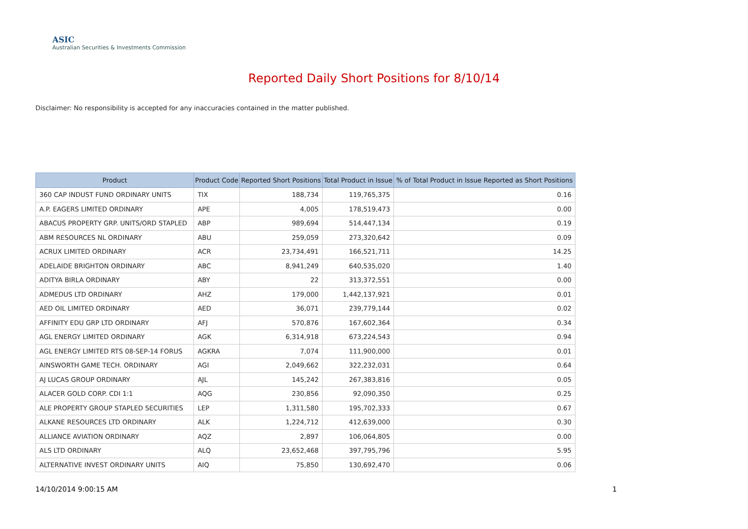ASIC
Australian Securities & Investments Commission
Reported Daily Short Positions for 8/10/14
Disclaimer: No responsibility is accepted for any inaccuracies contained in the matter published.
| Product | Product Code | Reported Short Positions | Total Product in Issue | % of Total Product in Issue Reported as Short Positions |
| --- | --- | --- | --- | --- |
| 360 CAP INDUST FUND ORDINARY UNITS | TIX | 188,734 | 119,765,375 | 0.16 |
| A.P. EAGERS LIMITED ORDINARY | APE | 4,005 | 178,519,473 | 0.00 |
| ABACUS PROPERTY GRP. UNITS/ORD STAPLED | ABP | 989,694 | 514,447,134 | 0.19 |
| ABM RESOURCES NL ORDINARY | ABU | 259,059 | 273,320,642 | 0.09 |
| ACRUX LIMITED ORDINARY | ACR | 23,734,491 | 166,521,711 | 14.25 |
| ADELAIDE BRIGHTON ORDINARY | ABC | 8,941,249 | 640,535,020 | 1.40 |
| ADITYA BIRLA ORDINARY | ABY | 22 | 313,372,551 | 0.00 |
| ADMEDUS LTD ORDINARY | AHZ | 179,000 | 1,442,137,921 | 0.01 |
| AED OIL LIMITED ORDINARY | AED | 36,071 | 239,779,144 | 0.02 |
| AFFINITY EDU GRP LTD ORDINARY | AFJ | 570,876 | 167,602,364 | 0.34 |
| AGL ENERGY LIMITED ORDINARY | AGK | 6,314,918 | 673,224,543 | 0.94 |
| AGL ENERGY LIMITED RTS 08-SEP-14 FORUS | AGKRA | 7,074 | 111,900,000 | 0.01 |
| AINSWORTH GAME TECH. ORDINARY | AGI | 2,049,662 | 322,232,031 | 0.64 |
| AJ LUCAS GROUP ORDINARY | AJL | 145,242 | 267,383,816 | 0.05 |
| ALACER GOLD CORP. CDI 1:1 | AQG | 230,856 | 92,090,350 | 0.25 |
| ALE PROPERTY GROUP STAPLED SECURITIES | LEP | 1,311,580 | 195,702,333 | 0.67 |
| ALKANE RESOURCES LTD ORDINARY | ALK | 1,224,712 | 412,639,000 | 0.30 |
| ALLIANCE AVIATION ORDINARY | AQZ | 2,897 | 106,064,805 | 0.00 |
| ALS LTD ORDINARY | ALQ | 23,652,468 | 397,795,796 | 5.95 |
| ALTERNATIVE INVEST ORDINARY UNITS | AIQ | 75,850 | 130,692,470 | 0.06 |
14/10/2014 9:00:15 AM 1